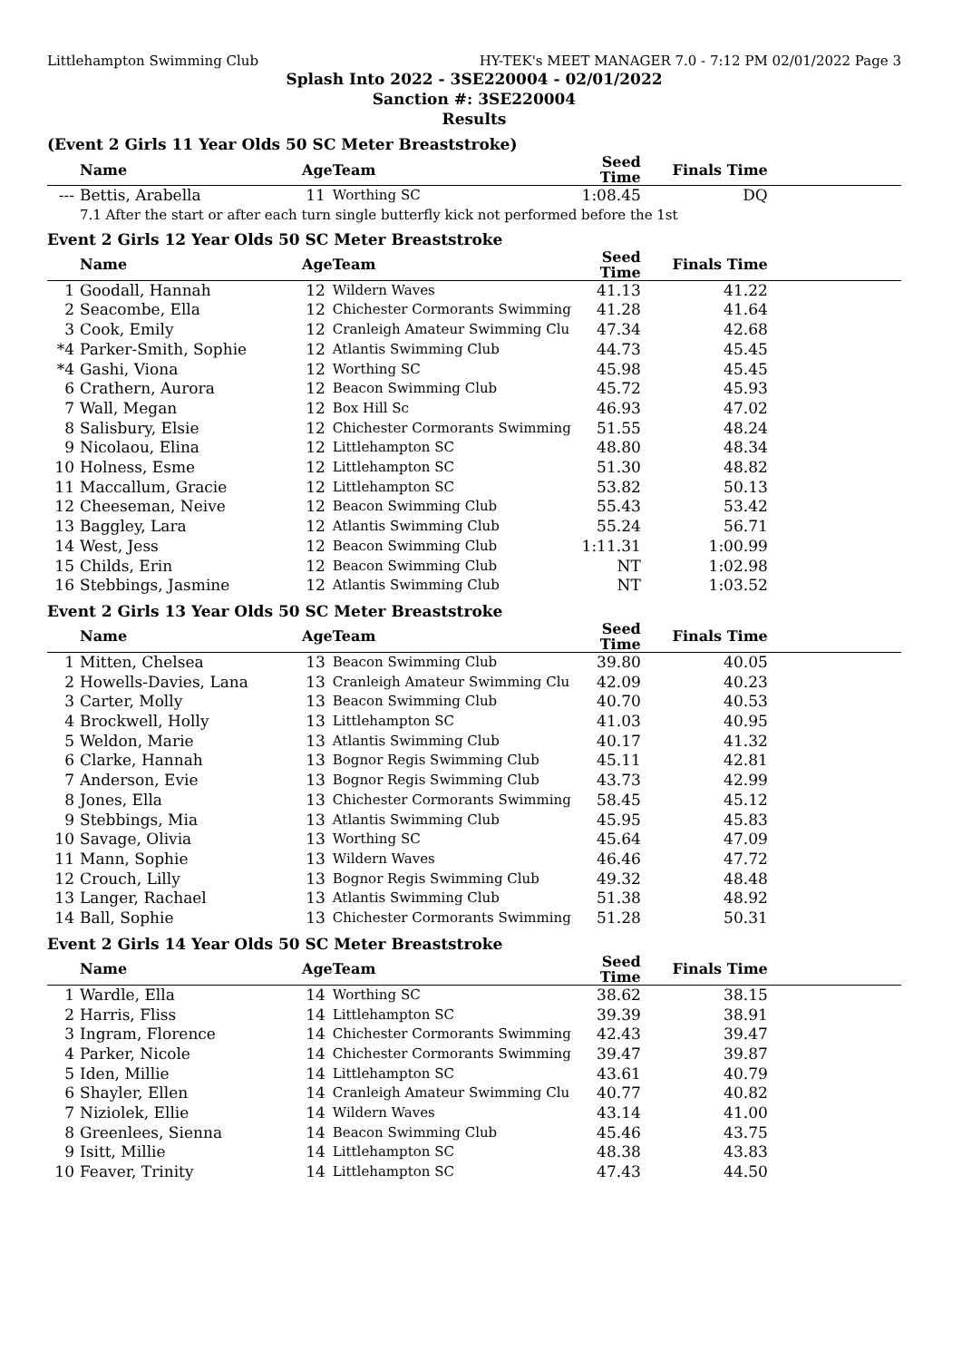Littlehampton Swimming Club HY-TEK's MEET MANAGER 7.0 - 7:12 PM 02/01/2022 Page 3
Splash Into 2022 - 3SE220004 - 02/01/2022
Sanction #: 3SE220004
Results
(Event 2 Girls 11 Year Olds 50 SC Meter Breaststroke)
| | Name | Age | Team | Seed Time | Finals Time | |
| --- | --- | --- | --- | --- | --- | --- |
| --- | Bettis, Arabella | 11 | Worthing SC | 1:08.45 | DQ | |
7.1 After the start or after each turn single butterfly kick not performed before the 1st
Event 2 Girls 12 Year Olds 50 SC Meter Breaststroke
| | Name | Age | Team | Seed Time | Finals Time | |
| --- | --- | --- | --- | --- | --- | --- |
| 1 | Goodall, Hannah | 12 | Wildern Waves | 41.13 | 41.22 | |
| 2 | Seacombe, Ella | 12 | Chichester Cormorants Swimming | 41.28 | 41.64 | |
| 3 | Cook, Emily | 12 | Cranleigh Amateur Swimming Clu | 47.34 | 42.68 | |
| *4 | Parker-Smith, Sophie | 12 | Atlantis Swimming Club | 44.73 | 45.45 | |
| *4 | Gashi, Viona | 12 | Worthing SC | 45.98 | 45.45 | |
| 6 | Crathern, Aurora | 12 | Beacon Swimming Club | 45.72 | 45.93 | |
| 7 | Wall, Megan | 12 | Box Hill Sc | 46.93 | 47.02 | |
| 8 | Salisbury, Elsie | 12 | Chichester Cormorants Swimming | 51.55 | 48.24 | |
| 9 | Nicolaou, Elina | 12 | Littlehampton SC | 48.80 | 48.34 | |
| 10 | Holness, Esme | 12 | Littlehampton SC | 51.30 | 48.82 | |
| 11 | Maccallum, Gracie | 12 | Littlehampton SC | 53.82 | 50.13 | |
| 12 | Cheeseman, Neive | 12 | Beacon Swimming Club | 55.43 | 53.42 | |
| 13 | Baggley, Lara | 12 | Atlantis Swimming Club | 55.24 | 56.71 | |
| 14 | West, Jess | 12 | Beacon Swimming Club | 1:11.31 | 1:00.99 | |
| 15 | Childs, Erin | 12 | Beacon Swimming Club | NT | 1:02.98 | |
| 16 | Stebbings, Jasmine | 12 | Atlantis Swimming Club | NT | 1:03.52 | |
Event 2 Girls 13 Year Olds 50 SC Meter Breaststroke
| | Name | Age | Team | Seed Time | Finals Time | |
| --- | --- | --- | --- | --- | --- | --- |
| 1 | Mitten, Chelsea | 13 | Beacon Swimming Club | 39.80 | 40.05 | |
| 2 | Howells-Davies, Lana | 13 | Cranleigh Amateur Swimming Clu | 42.09 | 40.23 | |
| 3 | Carter, Molly | 13 | Beacon Swimming Club | 40.70 | 40.53 | |
| 4 | Brockwell, Holly | 13 | Littlehampton SC | 41.03 | 40.95 | |
| 5 | Weldon, Marie | 13 | Atlantis Swimming Club | 40.17 | 41.32 | |
| 6 | Clarke, Hannah | 13 | Bognor Regis Swimming Club | 45.11 | 42.81 | |
| 7 | Anderson, Evie | 13 | Bognor Regis Swimming Club | 43.73 | 42.99 | |
| 8 | Jones, Ella | 13 | Chichester Cormorants Swimming | 58.45 | 45.12 | |
| 9 | Stebbings, Mia | 13 | Atlantis Swimming Club | 45.95 | 45.83 | |
| 10 | Savage, Olivia | 13 | Worthing SC | 45.64 | 47.09 | |
| 11 | Mann, Sophie | 13 | Wildern Waves | 46.46 | 47.72 | |
| 12 | Crouch, Lilly | 13 | Bognor Regis Swimming Club | 49.32 | 48.48 | |
| 13 | Langer, Rachael | 13 | Atlantis Swimming Club | 51.38 | 48.92 | |
| 14 | Ball, Sophie | 13 | Chichester Cormorants Swimming | 51.28 | 50.31 | |
Event 2 Girls 14 Year Olds 50 SC Meter Breaststroke
| | Name | Age | Team | Seed Time | Finals Time | |
| --- | --- | --- | --- | --- | --- | --- |
| 1 | Wardle, Ella | 14 | Worthing SC | 38.62 | 38.15 | |
| 2 | Harris, Fliss | 14 | Littlehampton SC | 39.39 | 38.91 | |
| 3 | Ingram, Florence | 14 | Chichester Cormorants Swimming | 42.43 | 39.47 | |
| 4 | Parker, Nicole | 14 | Chichester Cormorants Swimming | 39.47 | 39.87 | |
| 5 | Iden, Millie | 14 | Littlehampton SC | 43.61 | 40.79 | |
| 6 | Shayler, Ellen | 14 | Cranleigh Amateur Swimming Clu | 40.77 | 40.82 | |
| 7 | Niziolek, Ellie | 14 | Wildern Waves | 43.14 | 41.00 | |
| 8 | Greenlees, Sienna | 14 | Beacon Swimming Club | 45.46 | 43.75 | |
| 9 | Isitt, Millie | 14 | Littlehampton SC | 48.38 | 43.83 | |
| 10 | Feaver, Trinity | 14 | Littlehampton SC | 47.43 | 44.50 | |